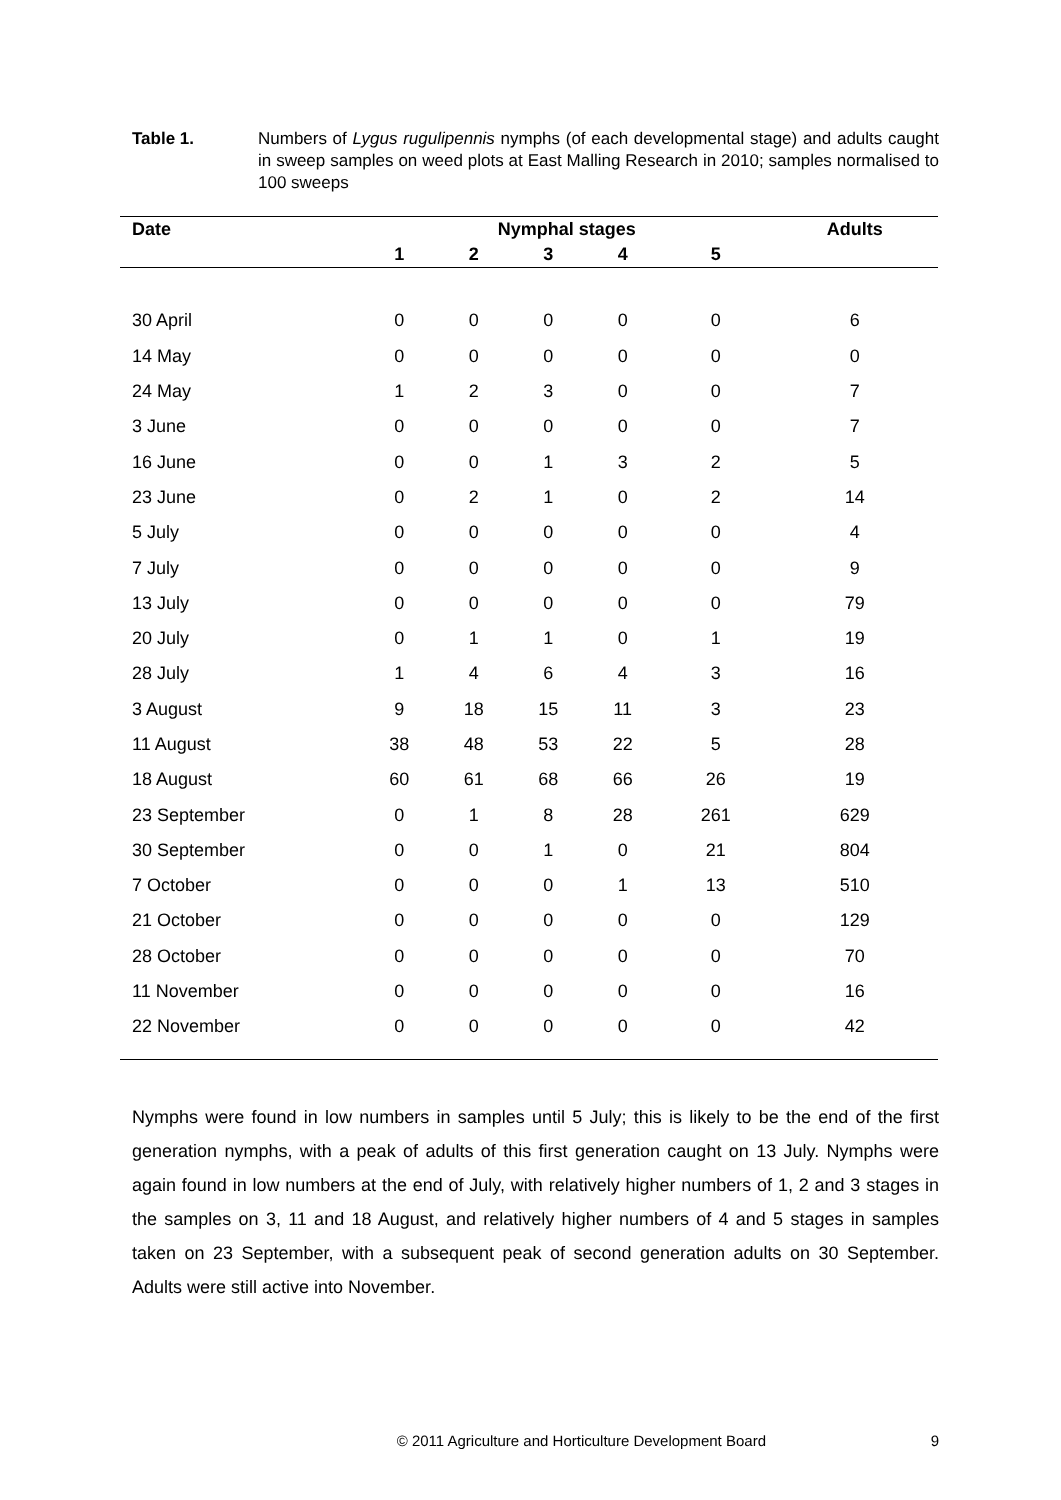Table 1. Numbers of Lygus rugulipennis nymphs (of each developmental stage) and adults caught in sweep samples on weed plots at East Malling Research in 2010; samples normalised to 100 sweeps
| Date | Nymphal stages | | | | | Adults |
| --- | --- | --- | --- | --- | --- | --- |
| | 1 | 2 | 3 | 4 | 5 | |
| 30 April | 0 | 0 | 0 | 0 | 0 | 6 |
| 14 May | 0 | 0 | 0 | 0 | 0 | 0 |
| 24 May | 1 | 2 | 3 | 0 | 0 | 7 |
| 3 June | 0 | 0 | 0 | 0 | 0 | 7 |
| 16 June | 0 | 0 | 1 | 3 | 2 | 5 |
| 23 June | 0 | 2 | 1 | 0 | 2 | 14 |
| 5 July | 0 | 0 | 0 | 0 | 0 | 4 |
| 7 July | 0 | 0 | 0 | 0 | 0 | 9 |
| 13 July | 0 | 0 | 0 | 0 | 0 | 79 |
| 20 July | 0 | 1 | 1 | 0 | 1 | 19 |
| 28 July | 1 | 4 | 6 | 4 | 3 | 16 |
| 3 August | 9 | 18 | 15 | 11 | 3 | 23 |
| 11 August | 38 | 48 | 53 | 22 | 5 | 28 |
| 18 August | 60 | 61 | 68 | 66 | 26 | 19 |
| 23 September | 0 | 1 | 8 | 28 | 261 | 629 |
| 30 September | 0 | 0 | 1 | 0 | 21 | 804 |
| 7 October | 0 | 0 | 0 | 1 | 13 | 510 |
| 21 October | 0 | 0 | 0 | 0 | 0 | 129 |
| 28 October | 0 | 0 | 0 | 0 | 0 | 70 |
| 11 November | 0 | 0 | 0 | 0 | 0 | 16 |
| 22 November | 0 | 0 | 0 | 0 | 0 | 42 |
Nymphs were found in low numbers in samples until 5 July; this is likely to be the end of the first generation nymphs, with a peak of adults of this first generation caught on 13 July. Nymphs were again found in low numbers at the end of July, with relatively higher numbers of 1, 2 and 3 stages in the samples on 3, 11 and 18 August, and relatively higher numbers of 4 and 5 stages in samples taken on 23 September, with a subsequent peak of second generation adults on 30 September. Adults were still active into November.
© 2011 Agriculture and Horticulture Development Board 9